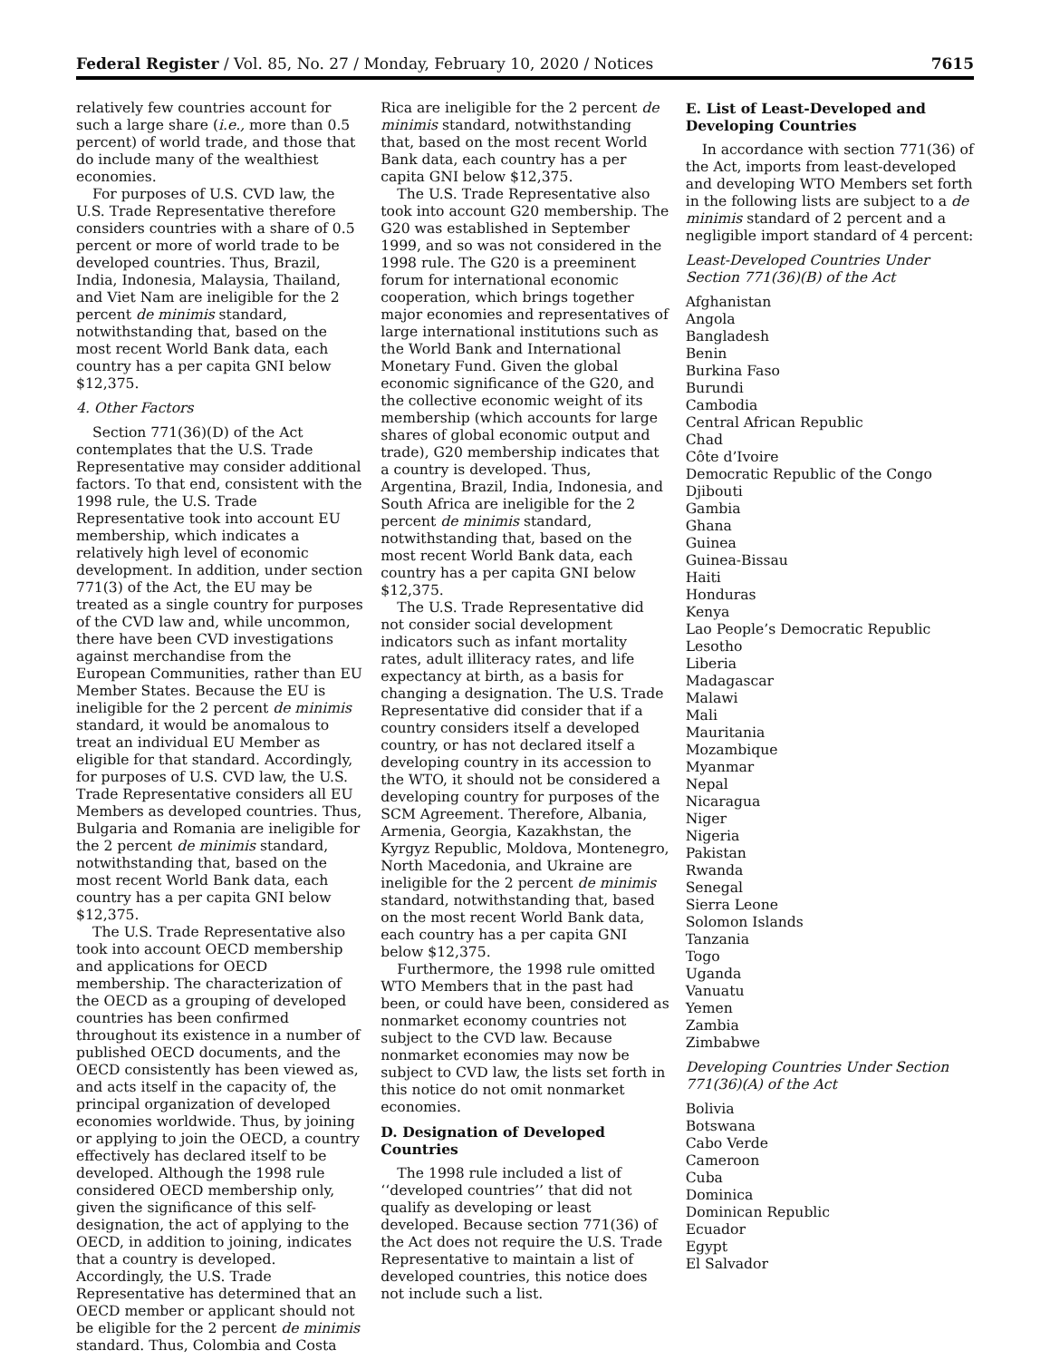Federal Register / Vol. 85, No. 27 / Monday, February 10, 2020 / Notices 7615
relatively few countries account for such a large share (i.e., more than 0.5 percent) of world trade, and those that do include many of the wealthiest economies.
For purposes of U.S. CVD law, the U.S. Trade Representative therefore considers countries with a share of 0.5 percent or more of world trade to be developed countries. Thus, Brazil, India, Indonesia, Malaysia, Thailand, and Viet Nam are ineligible for the 2 percent de minimis standard, notwithstanding that, based on the most recent World Bank data, each country has a per capita GNI below $12,375.
4. Other Factors
Section 771(36)(D) of the Act contemplates that the U.S. Trade Representative may consider additional factors. To that end, consistent with the 1998 rule, the U.S. Trade Representative took into account EU membership, which indicates a relatively high level of economic development. In addition, under section 771(3) of the Act, the EU may be treated as a single country for purposes of the CVD law and, while uncommon, there have been CVD investigations against merchandise from the European Communities, rather than EU Member States. Because the EU is ineligible for the 2 percent de minimis standard, it would be anomalous to treat an individual EU Member as eligible for that standard. Accordingly, for purposes of U.S. CVD law, the U.S. Trade Representative considers all EU Members as developed countries. Thus, Bulgaria and Romania are ineligible for the 2 percent de minimis standard, notwithstanding that, based on the most recent World Bank data, each country has a per capita GNI below $12,375.
The U.S. Trade Representative also took into account OECD membership and applications for OECD membership. The characterization of the OECD as a grouping of developed countries has been confirmed throughout its existence in a number of published OECD documents, and the OECD consistently has been viewed as, and acts itself in the capacity of, the principal organization of developed economies worldwide. Thus, by joining or applying to join the OECD, a country effectively has declared itself to be developed. Although the 1998 rule considered OECD membership only, given the significance of this self-designation, the act of applying to the OECD, in addition to joining, indicates that a country is developed. Accordingly, the U.S. Trade Representative has determined that an OECD member or applicant should not be eligible for the 2 percent de minimis standard. Thus, Colombia and Costa
Rica are ineligible for the 2 percent de minimis standard, notwithstanding that, based on the most recent World Bank data, each country has a per capita GNI below $12,375.
The U.S. Trade Representative also took into account G20 membership. The G20 was established in September 1999, and so was not considered in the 1998 rule. The G20 is a preeminent forum for international economic cooperation, which brings together major economies and representatives of large international institutions such as the World Bank and International Monetary Fund. Given the global economic significance of the G20, and the collective economic weight of its membership (which accounts for large shares of global economic output and trade), G20 membership indicates that a country is developed. Thus, Argentina, Brazil, India, Indonesia, and South Africa are ineligible for the 2 percent de minimis standard, notwithstanding that, based on the most recent World Bank data, each country has a per capita GNI below $12,375.
The U.S. Trade Representative did not consider social development indicators such as infant mortality rates, adult illiteracy rates, and life expectancy at birth, as a basis for changing a designation. The U.S. Trade Representative did consider that if a country considers itself a developed country, or has not declared itself a developing country in its accession to the WTO, it should not be considered a developing country for purposes of the SCM Agreement. Therefore, Albania, Armenia, Georgia, Kazakhstan, the Kyrgyz Republic, Moldova, Montenegro, North Macedonia, and Ukraine are ineligible for the 2 percent de minimis standard, notwithstanding that, based on the most recent World Bank data, each country has a per capita GNI below $12,375.
Furthermore, the 1998 rule omitted WTO Members that in the past had been, or could have been, considered as nonmarket economy countries not subject to the CVD law. Because nonmarket economies may now be subject to CVD law, the lists set forth in this notice do not omit nonmarket economies.
D. Designation of Developed Countries
The 1998 rule included a list of ‘‘developed countries’’ that did not qualify as developing or least developed. Because section 771(36) of the Act does not require the U.S. Trade Representative to maintain a list of developed countries, this notice does not include such a list.
E. List of Least-Developed and Developing Countries
In accordance with section 771(36) of the Act, imports from least-developed and developing WTO Members set forth in the following lists are subject to a de minimis standard of 2 percent and a negligible import standard of 4 percent:
Least-Developed Countries Under Section 771(36)(B) of the Act
Afghanistan
Angola
Bangladesh
Benin
Burkina Faso
Burundi
Cambodia
Central African Republic
Chad
Côte d’Ivoire
Democratic Republic of the Congo
Djibouti
Gambia
Ghana
Guinea
Guinea-Bissau
Haiti
Honduras
Kenya
Lao People’s Democratic Republic
Lesotho
Liberia
Madagascar
Malawi
Mali
Mauritania
Mozambique
Myanmar
Nepal
Nicaragua
Niger
Nigeria
Pakistan
Rwanda
Senegal
Sierra Leone
Solomon Islands
Tanzania
Togo
Uganda
Vanuatu
Yemen
Zambia
Zimbabwe
Developing Countries Under Section 771(36)(A) of the Act
Bolivia
Botswana
Cabo Verde
Cameroon
Cuba
Dominica
Dominican Republic
Ecuador
Egypt
El Salvador